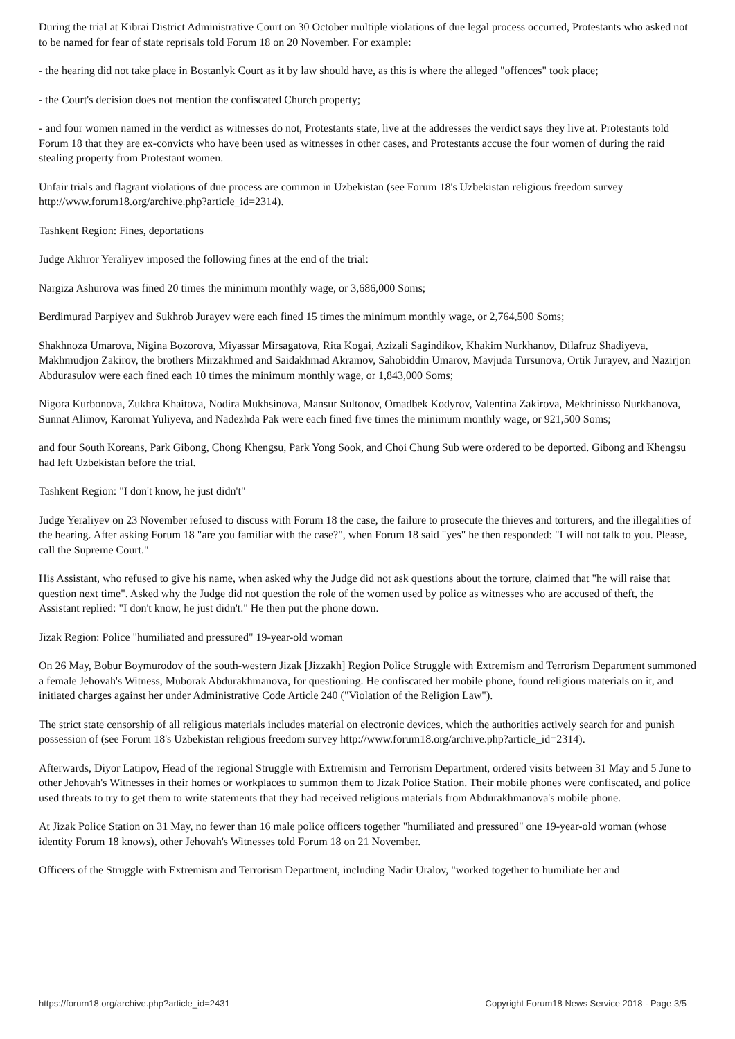During the trial at Kibrai District Administrative Court on 30 October multiple violations of due legal process occurred, Protestants who asked not to be named for fear of state reprisals told Forum 18 on 20 November. For example:
- the hearing did not take place in Bostanlyk Court as it by law should have, as this is where the alleged "offences" took place;
- the Court's decision does not mention the confiscated Church property;
- and four women named in the verdict as witnesses do not, Protestants state, live at the addresses the verdict says they live at. Protestants told Forum 18 that they are ex-convicts who have been used as witnesses in other cases, and Protestants accuse the four women of during the raid stealing property from Protestant women.
Unfair trials and flagrant violations of due process are common in Uzbekistan (see Forum 18's Uzbekistan religious freedom survey http://www.forum18.org/archive.php?article_id=2314).
Tashkent Region: Fines, deportations
Judge Akhror Yeraliyev imposed the following fines at the end of the trial:
Nargiza Ashurova was fined 20 times the minimum monthly wage, or 3,686,000 Soms;
Berdimurad Parpiyev and Sukhrob Jurayev were each fined 15 times the minimum monthly wage, or 2,764,500 Soms;
Shakhnoza Umarova, Nigina Bozorova, Miyassar Mirsagatova, Rita Kogai, Azizali Sagindikov, Khakim Nurkhanov, Dilafruz Shadiyeva, Makhmudjon Zakirov, the brothers Mirzakhmed and Saidakhmad Akramov, Sahobiddin Umarov, Mavjuda Tursunova, Ortik Jurayev, and Nazirjon Abdurasulov were each fined each 10 times the minimum monthly wage, or 1,843,000 Soms;
Nigora Kurbonova, Zukhra Khaitova, Nodira Mukhsinova, Mansur Sultonov, Omadbek Kodyrov, Valentina Zakirova, Mekhrinisso Nurkhanova, Sunnat Alimov, Karomat Yuliyeva, and Nadezhda Pak were each fined five times the minimum monthly wage, or 921,500 Soms;
and four South Koreans, Park Gibong, Chong Khengsu, Park Yong Sook, and Choi Chung Sub were ordered to be deported. Gibong and Khengsu had left Uzbekistan before the trial.
Tashkent Region: "I don't know, he just didn't"
Judge Yeraliyev on 23 November refused to discuss with Forum 18 the case, the failure to prosecute the thieves and torturers, and the illegalities of the hearing. After asking Forum 18 "are you familiar with the case?", when Forum 18 said "yes" he then responded: "I will not talk to you. Please, call the Supreme Court."
His Assistant, who refused to give his name, when asked why the Judge did not ask questions about the torture, claimed that "he will raise that question next time". Asked why the Judge did not question the role of the women used by police as witnesses who are accused of theft, the Assistant replied: "I don't know, he just didn't." He then put the phone down.
Jizak Region: Police "humiliated and pressured" 19-year-old woman
On 26 May, Bobur Boymurodov of the south-western Jizak [Jizzakh] Region Police Struggle with Extremism and Terrorism Department summoned a female Jehovah's Witness, Muborak Abdurakhmanova, for questioning. He confiscated her mobile phone, found religious materials on it, and initiated charges against her under Administrative Code Article 240 ("Violation of the Religion Law").
The strict state censorship of all religious materials includes material on electronic devices, which the authorities actively search for and punish possession of (see Forum 18's Uzbekistan religious freedom survey http://www.forum18.org/archive.php?article_id=2314).
Afterwards, Diyor Latipov, Head of the regional Struggle with Extremism and Terrorism Department, ordered visits between 31 May and 5 June to other Jehovah's Witnesses in their homes or workplaces to summon them to Jizak Police Station. Their mobile phones were confiscated, and police used threats to try to get them to write statements that they had received religious materials from Abdurakhmanova's mobile phone.
At Jizak Police Station on 31 May, no fewer than 16 male police officers together "humiliated and pressured" one 19-year-old woman (whose identity Forum 18 knows), other Jehovah's Witnesses told Forum 18 on 21 November.
Officers of the Struggle with Extremism and Terrorism Department, including Nadir Uralov, "worked together to humiliate her and
https://forum18.org/archive.php?article_id=2431 Copyright Forum18 News Service 2018 - Page 3/5